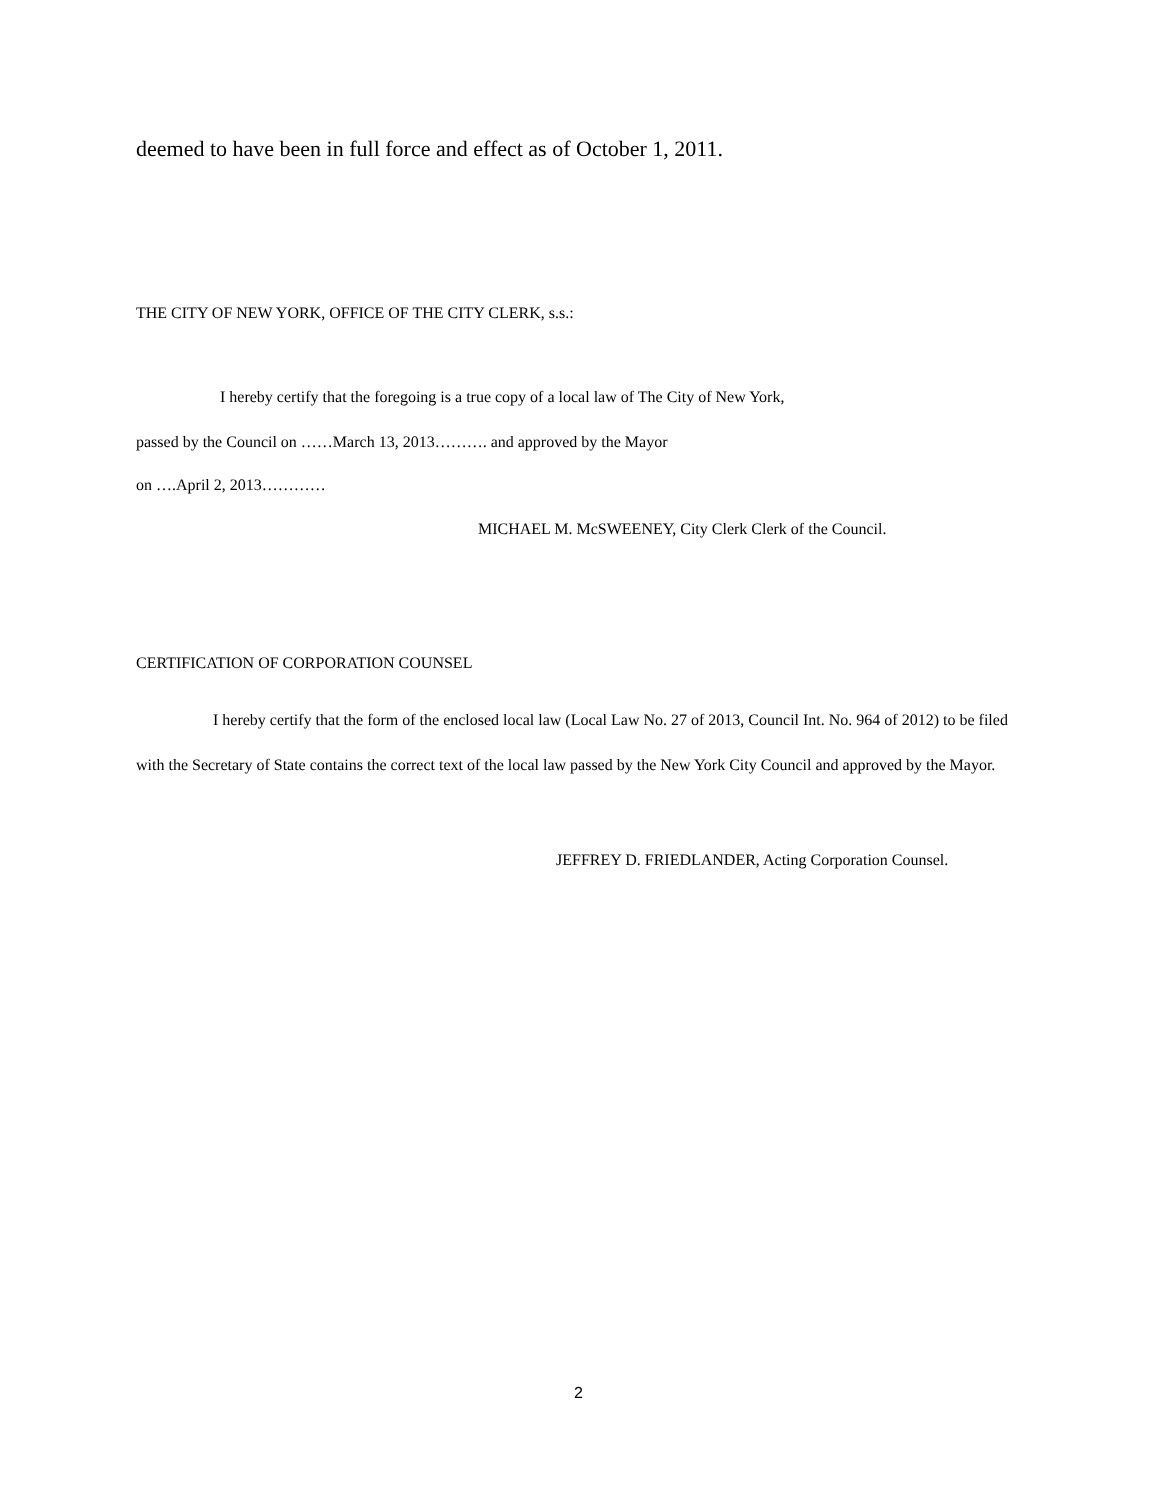deemed to have been in full force and effect as of October 1, 2011.
THE CITY OF NEW YORK, OFFICE OF THE CITY CLERK, s.s.:
I hereby certify that the foregoing is a true copy of a local law of The City of New York,
passed by the Council on ……March 13, 2013………. and approved by the Mayor
on ….April 2, 2013…………
MICHAEL M. McSWEENEY, City Clerk Clerk of the Council.
CERTIFICATION OF CORPORATION COUNSEL
I hereby certify that the form of the enclosed local law (Local Law No. 27 of 2013, Council Int. No. 964 of 2012) to be filed with the Secretary of State contains the correct text of the local law passed by the New York City Council and approved by the Mayor.
JEFFREY D. FRIEDLANDER, Acting Corporation Counsel.
2